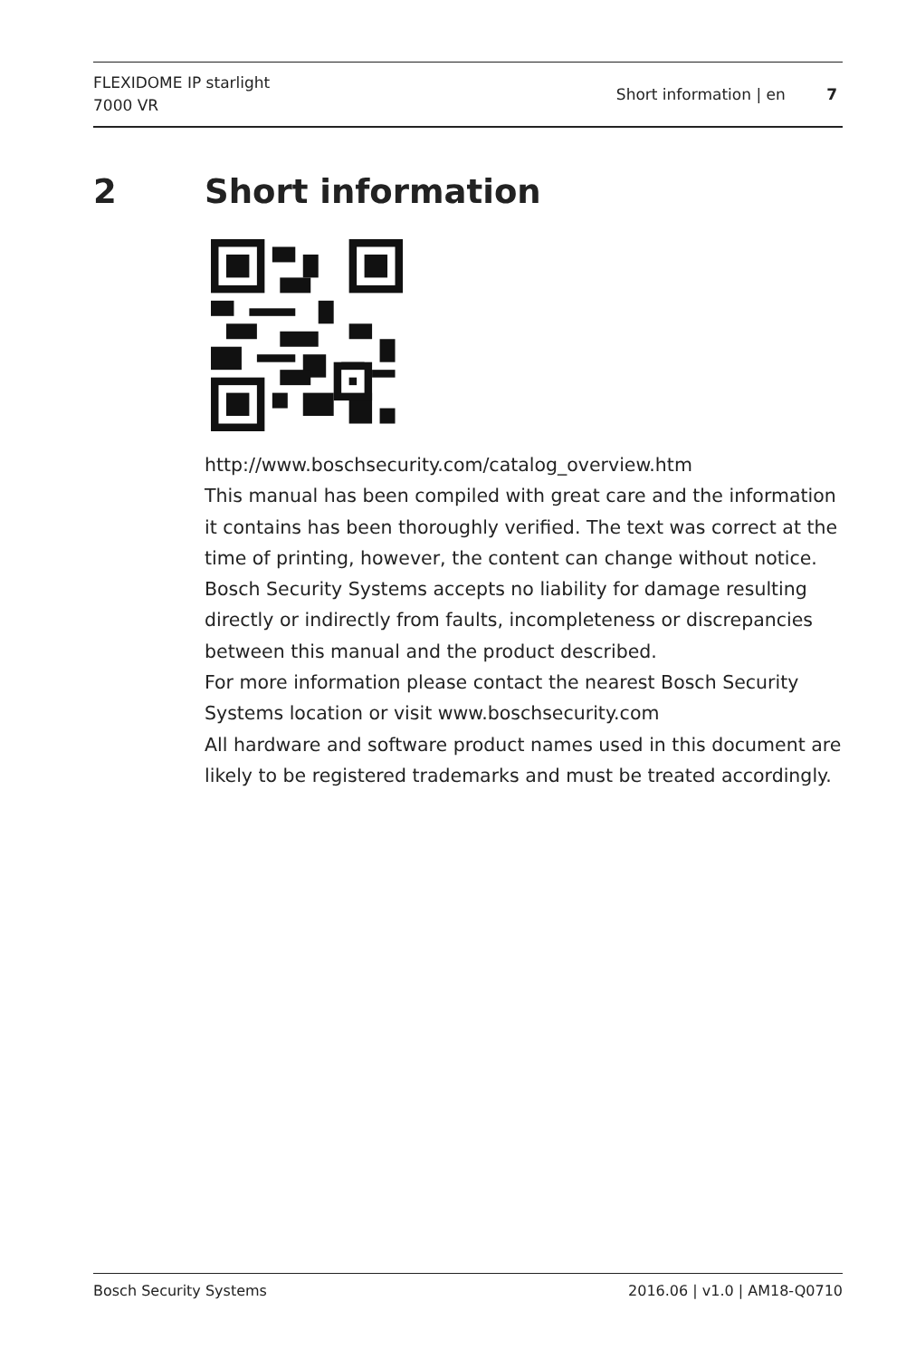FLEXIDOME IP starlight
7000 VR
Short information | en 7
2 Short information
http://www.boschsecurity.com/catalog_overview.htm
This manual has been compiled with great care and the information it contains has been thoroughly verified. The text was correct at the time of printing, however, the content can change without notice. Bosch Security Systems accepts no liability for damage resulting directly or indirectly from faults, incompleteness or discrepancies between this manual and the product described.
For more information please contact the nearest Bosch Security Systems location or visit www.boschsecurity.com
All hardware and software product names used in this document are likely to be registered trademarks and must be treated accordingly.
Bosch Security Systems 2016.06 | v1.0 | AM18-Q0710